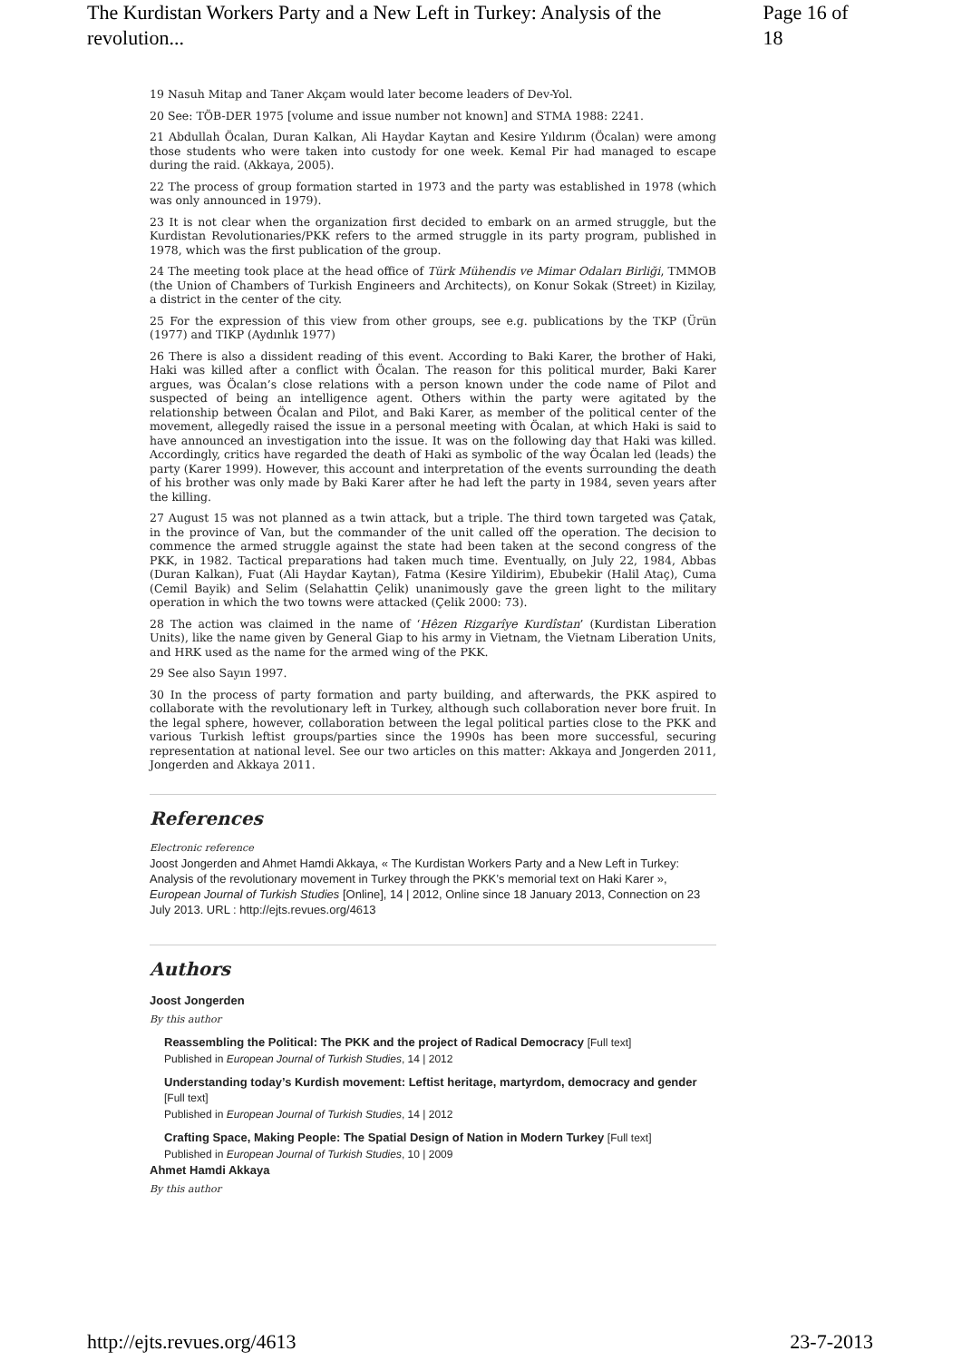The Kurdistan Workers Party and a New Left in Turkey: Analysis of the revolution... Page 16 of 18
19 Nasuh Mitap and Taner Akçam would later become leaders of Dev-Yol.
20 See: TÖB-DER 1975 [volume and issue number not known] and STMA 1988: 2241.
21 Abdullah Öcalan, Duran Kalkan, Ali Haydar Kaytan and Kesire Yıldırım (Öcalan) were among those students who were taken into custody for one week. Kemal Pir had managed to escape during the raid. (Akkaya, 2005).
22 The process of group formation started in 1973 and the party was established in 1978 (which was only announced in 1979).
23 It is not clear when the organization first decided to embark on an armed struggle, but the Kurdistan Revolutionaries/PKK refers to the armed struggle in its party program, published in 1978, which was the first publication of the group.
24 The meeting took place at the head office of Türk Mühendis ve Mimar Odaları Birliği, TMMOB (the Union of Chambers of Turkish Engineers and Architects), on Konur Sokak (Street) in Kizilay, a district in the center of the city.
25 For the expression of this view from other groups, see e.g. publications by the TKP (Ürün (1977) and TIKP (Aydınlık 1977)
26 There is also a dissident reading of this event. According to Baki Karer, the brother of Haki, Haki was killed after a conflict with Öcalan. The reason for this political murder, Baki Karer argues, was Öcalan’s close relations with a person known under the code name of Pilot and suspected of being an intelligence agent. Others within the party were agitated by the relationship between Öcalan and Pilot, and Baki Karer, as member of the political center of the movement, allegedly raised the issue in a personal meeting with Öcalan, at which Haki is said to have announced an investigation into the issue. It was on the following day that Haki was killed. Accordingly, critics have regarded the death of Haki as symbolic of the way Öcalan led (leads) the party (Karer 1999). However, this account and interpretation of the events surrounding the death of his brother was only made by Baki Karer after he had left the party in 1984, seven years after the killing.
27 August 15 was not planned as a twin attack, but a triple. The third town targeted was Çatak, in the province of Van, but the commander of the unit called off the operation. The decision to commence the armed struggle against the state had been taken at the second congress of the PKK, in 1982. Tactical preparations had taken much time. Eventually, on July 22, 1984, Abbas (Duran Kalkan), Fuat (Ali Haydar Kaytan), Fatma (Kesire Yildirim), Ebubekir (Halil Ataç), Cuma (Cemil Bayik) and Selim (Selahattin Çelik) unanimously gave the green light to the military operation in which the two towns were attacked (Çelik 2000: 73).
28 The action was claimed in the name of ‘Hêzen Rizgarîye Kurdîstan’ (Kurdistan Liberation Units), like the name given by General Giap to his army in Vietnam, the Vietnam Liberation Units, and HRK used as the name for the armed wing of the PKK.
29 See also Sayın 1997.
30 In the process of party formation and party building, and afterwards, the PKK aspired to collaborate with the revolutionary left in Turkey, although such collaboration never bore fruit. In the legal sphere, however, collaboration between the legal political parties close to the PKK and various Turkish leftist groups/parties since the 1990s has been more successful, securing representation at national level. See our two articles on this matter: Akkaya and Jongerden 2011, Jongerden and Akkaya 2011.
References
Electronic reference
Joost Jongerden and Ahmet Hamdi Akkaya, « The Kurdistan Workers Party and a New Left in Turkey: Analysis of the revolutionary movement in Turkey through the PKK’s memorial text on Haki Karer », European Journal of Turkish Studies [Online], 14 | 2012, Online since 18 January 2013, Connection on 23 July 2013. URL : http://ejts.revues.org/4613
Authors
Joost Jongerden
By this author
Reassembling the Political: The PKK and the project of Radical Democracy [Full text]
Published in European Journal of Turkish Studies, 14 | 2012
Understanding today’s Kurdish movement: Leftist heritage, martyrdom, democracy and gender [Full text]
Published in European Journal of Turkish Studies, 14 | 2012
Crafting Space, Making People: The Spatial Design of Nation in Modern Turkey [Full text]
Published in European Journal of Turkish Studies, 10 | 2009
Ahmet Hamdi Akkaya
By this author
http://ejts.revues.org/4613 23-7-2013